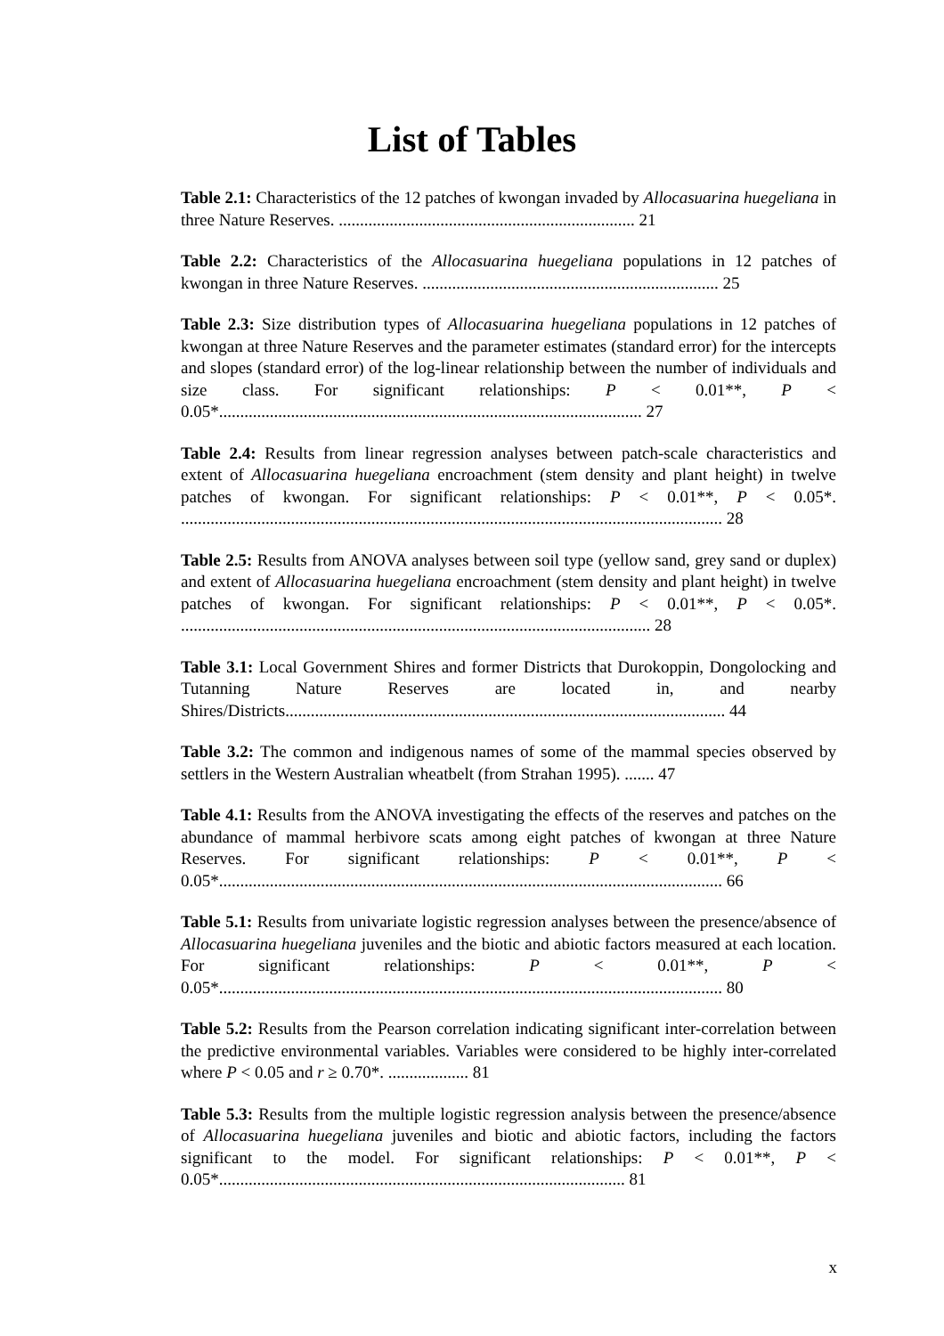List of Tables
Table 2.1: Characteristics of the 12 patches of kwongan invaded by Allocasuarina huegeliana in three Nature Reserves. ...................................................................... 21
Table 2.2: Characteristics of the Allocasuarina huegeliana populations in 12 patches of kwongan in three Nature Reserves. ...................................................................... 25
Table 2.3: Size distribution types of Allocasuarina huegeliana populations in 12 patches of kwongan at three Nature Reserves and the parameter estimates (standard error) for the intercepts and slopes (standard error) of the log-linear relationship between the number of individuals and size class. For significant relationships: P < 0.01**, P < 0.05*.................................................................................................... 27
Table 2.4: Results from linear regression analyses between patch-scale characteristics and extent of Allocasuarina huegeliana encroachment (stem density and plant height) in twelve patches of kwongan. For significant relationships: P < 0.01**, P < 0.05*. ................................................................................................................................ 28
Table 2.5: Results from ANOVA analyses between soil type (yellow sand, grey sand or duplex) and extent of Allocasuarina huegeliana encroachment (stem density and plant height) in twelve patches of kwongan. For significant relationships: P < 0.01**, P < 0.05*. ............................................................................................................... 28
Table 3.1: Local Government Shires and former Districts that Durokoppin, Dongolocking and Tutanning Nature Reserves are located in, and nearby Shires/Districts........................................................................................................ 44
Table 3.2: The common and indigenous names of some of the mammal species observed by settlers in the Western Australian wheatbelt (from Strahan 1995). ....... 47
Table 4.1: Results from the ANOVA investigating the effects of the reserves and patches on the abundance of mammal herbivore scats among eight patches of kwongan at three Nature Reserves. For significant relationships: P < 0.01**, P < 0.05*....................................................................................................................... 66
Table 5.1: Results from univariate logistic regression analyses between the presence/absence of Allocasuarina huegeliana juveniles and the biotic and abiotic factors measured at each location. For significant relationships: P < 0.01**, P < 0.05*....................................................................................................................... 80
Table 5.2: Results from the Pearson correlation indicating significant inter-correlation between the predictive environmental variables. Variables were considered to be highly inter-correlated where P < 0.05 and r ≥ 0.70*. ................... 81
Table 5.3: Results from the multiple logistic regression analysis between the presence/absence of Allocasuarina huegeliana juveniles and biotic and abiotic factors, including the factors significant to the model. For significant relationships: P < 0.01**, P < 0.05*................................................................................................ 81
x